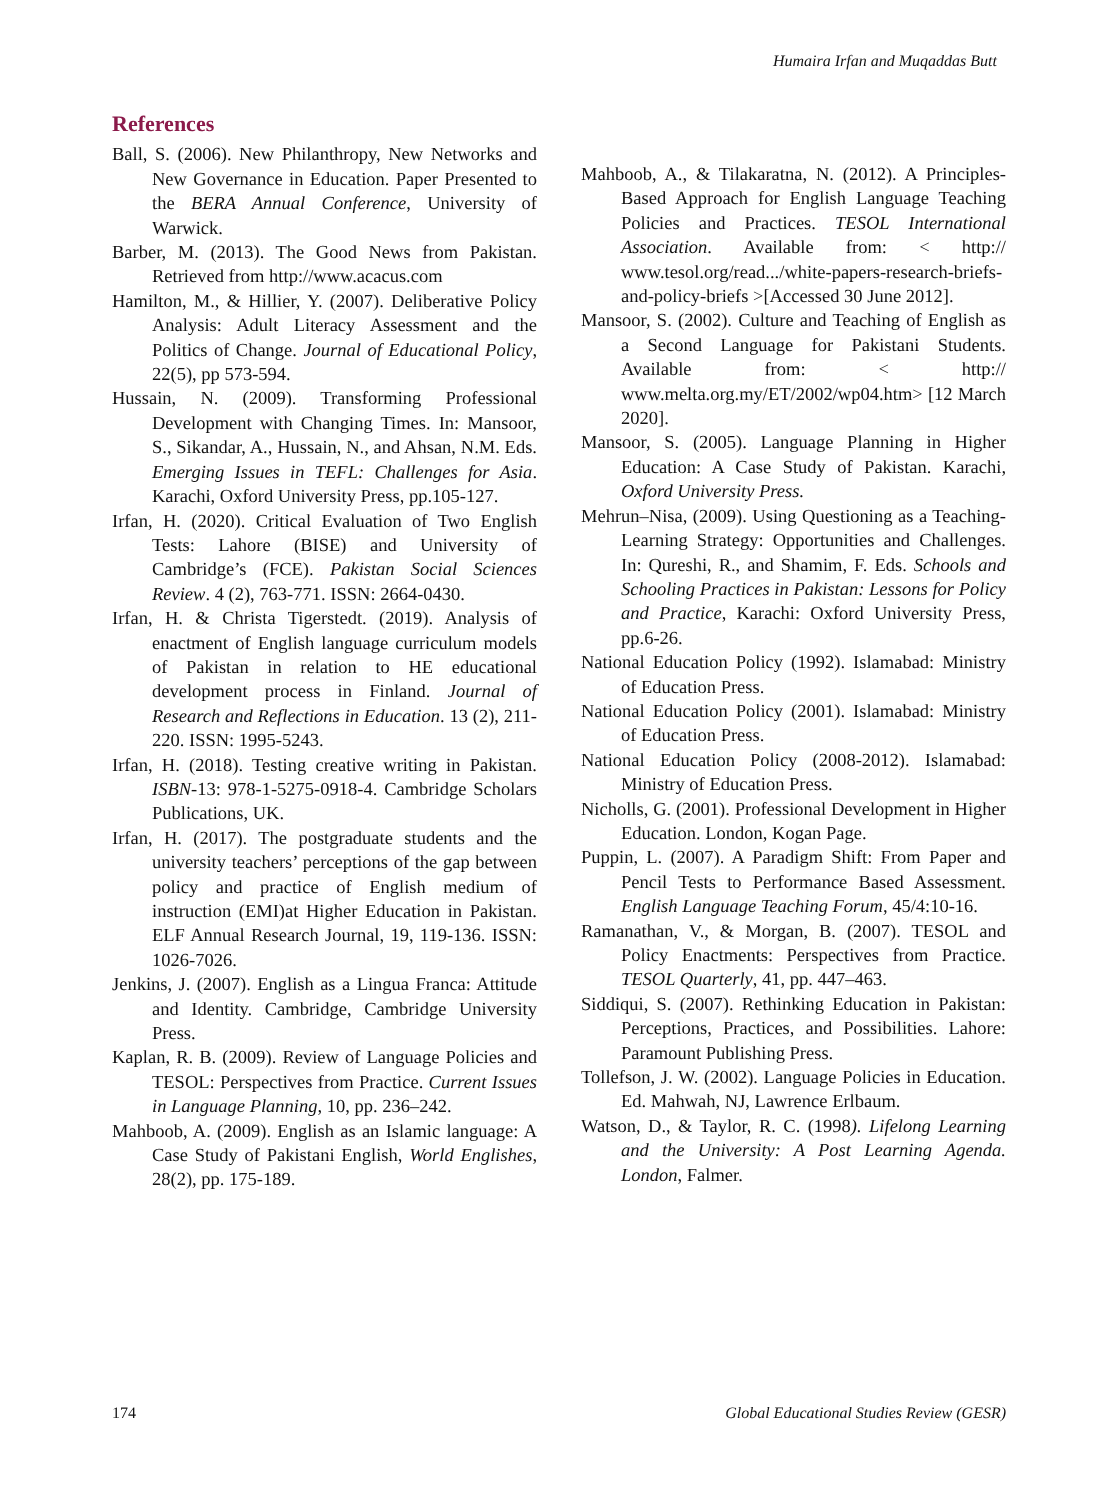Humaira Irfan and Muqaddas Butt
References
Ball, S. (2006). New Philanthropy, New Networks and New Governance in Education. Paper Presented to the BERA Annual Conference, University of Warwick.
Barber, M. (2013). The Good News from Pakistan. Retrieved from http://www.acacus.com
Hamilton, M., & Hillier, Y. (2007). Deliberative Policy Analysis: Adult Literacy Assessment and the Politics of Change. Journal of Educational Policy, 22(5), pp 573-594.
Hussain, N. (2009). Transforming Professional Development with Changing Times. In: Mansoor, S., Sikandar, A., Hussain, N., and Ahsan, N.M. Eds. Emerging Issues in TEFL: Challenges for Asia. Karachi, Oxford University Press, pp.105-127.
Irfan, H. (2020). Critical Evaluation of Two English Tests: Lahore (BISE) and University of Cambridge’s (FCE). Pakistan Social Sciences Review. 4 (2), 763-771. ISSN: 2664-0430.
Irfan, H. & Christa Tigerstedt. (2019). Analysis of enactment of English language curriculum models of Pakistan in relation to HE educational development process in Finland. Journal of Research and Reflections in Education. 13 (2), 211-220. ISSN: 1995-5243.
Irfan, H. (2018). Testing creative writing in Pakistan. ISBN-13: 978-1-5275-0918-4. Cambridge Scholars Publications, UK.
Irfan, H. (2017). The postgraduate students and the university teachers’ perceptions of the gap between policy and practice of English medium of instruction (EMI)at Higher Education in Pakistan. ELF Annual Research Journal, 19, 119-136. ISSN: 1026-7026.
Jenkins, J. (2007). English as a Lingua Franca: Attitude and Identity. Cambridge, Cambridge University Press.
Kaplan, R. B. (2009). Review of Language Policies and TESOL: Perspectives from Practice. Current Issues in Language Planning, 10, pp. 236–242.
Mahboob, A. (2009). English as an Islamic language: A Case Study of Pakistani English, World Englishes, 28(2), pp. 175-189.
Mahboob, A., & Tilakaratna, N. (2012). A Principles-Based Approach for English Language Teaching Policies and Practices. TESOL International Association. Available from: < http:// www.tesol.org/read.../white-papers-research-briefs-and-policy-briefs >[Accessed 30 June 2012].
Mansoor, S. (2002). Culture and Teaching of English as a Second Language for Pakistani Students. Available from: < http:// www.melta.org.my/ET/2002/wp04.htm> [12 March 2020].
Mansoor, S. (2005). Language Planning in Higher Education: A Case Study of Pakistan. Karachi, Oxford University Press.
Mehrun–Nisa, (2009). Using Questioning as a Teaching-Learning Strategy: Opportunities and Challenges. In: Qureshi, R., and Shamim, F. Eds. Schools and Schooling Practices in Pakistan: Lessons for Policy and Practice, Karachi: Oxford University Press, pp.6-26.
National Education Policy (1992). Islamabad: Ministry of Education Press.
National Education Policy (2001). Islamabad: Ministry of Education Press.
National Education Policy (2008-2012). Islamabad: Ministry of Education Press.
Nicholls, G. (2001). Professional Development in Higher Education. London, Kogan Page.
Puppin, L. (2007). A Paradigm Shift: From Paper and Pencil Tests to Performance Based Assessment. English Language Teaching Forum, 45/4:10-16.
Ramanathan, V., & Morgan, B. (2007). TESOL and Policy Enactments: Perspectives from Practice. TESOL Quarterly, 41, pp. 447–463.
Siddiqui, S. (2007). Rethinking Education in Pakistan: Perceptions, Practices, and Possibilities. Lahore: Paramount Publishing Press.
Tollefson, J. W. (2002). Language Policies in Education. Ed. Mahwah, NJ, Lawrence Erlbaum.
Watson, D., & Taylor, R. C. (1998). Lifelong Learning and the University: A Post Learning Agenda. London, Falmer.
174 Global Educational Studies Review (GESR)